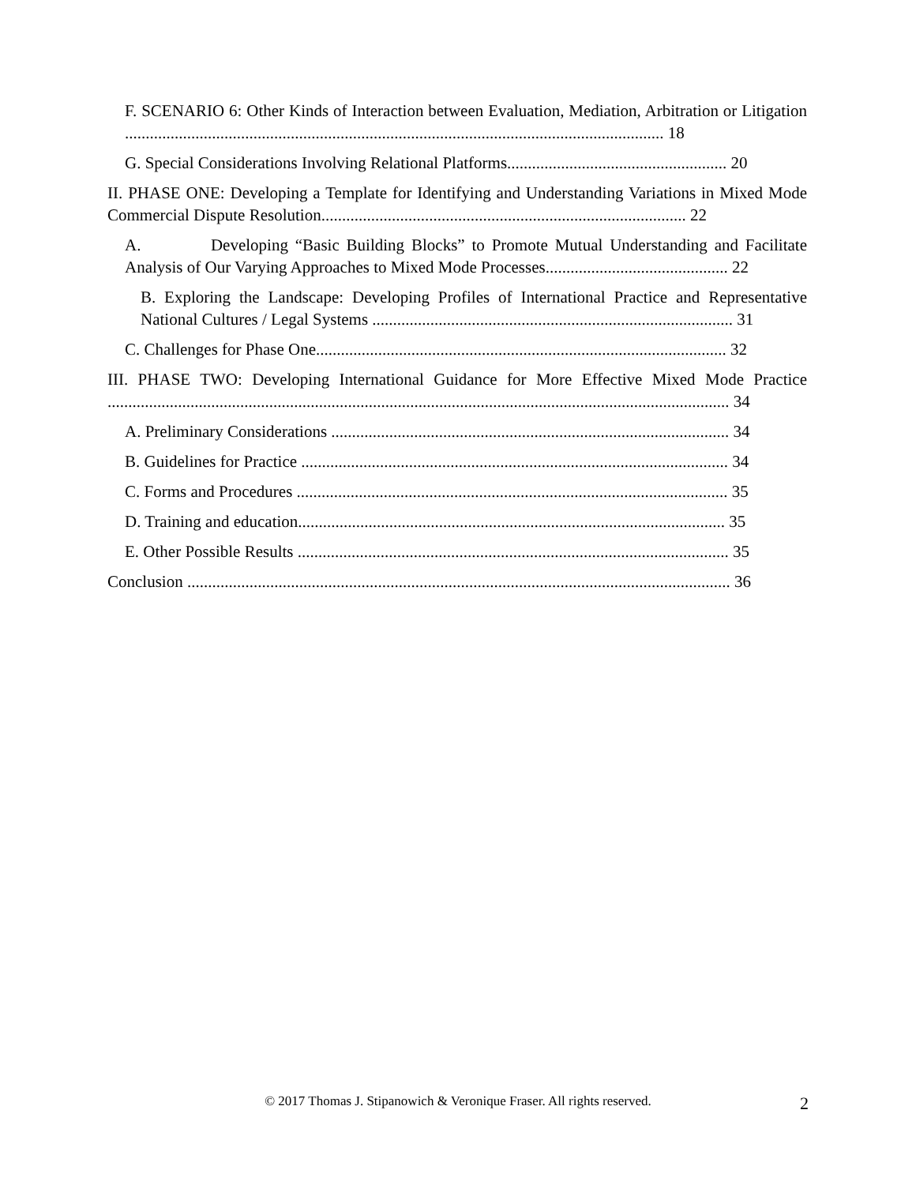F. SCENARIO 6: Other Kinds of Interaction between Evaluation, Mediation, Arbitration or Litigation .................................................................................................................................. 18
G. Special Considerations Involving Relational Platforms..................................................... 20
II. PHASE ONE: Developing a Template for Identifying and Understanding Variations in Mixed Mode Commercial Dispute Resolution........................................................................................ 22
A. Developing “Basic Building Blocks” to Promote Mutual Understanding and Facilitate Analysis of Our Varying Approaches to Mixed Mode Processes............................................ 22
B. Exploring the Landscape: Developing Profiles of International Practice and Representative National Cultures / Legal Systems ....................................................................................... 31
C. Challenges for Phase One................................................................................................... 32
III. PHASE TWO: Developing International Guidance for More Effective Mixed Mode Practice ...................................................................................................................................................... 34
A. Preliminary Considerations ................................................................................................ 34
B. Guidelines for Practice ....................................................................................................... 34
C. Forms and Procedures ........................................................................................................ 35
D. Training and education....................................................................................................... 35
E. Other Possible Results ........................................................................................................ 35
Conclusion ................................................................................................................................... 36
© 2017 Thomas J. Stipanowich & Veronique Fraser. All rights reserved.
2